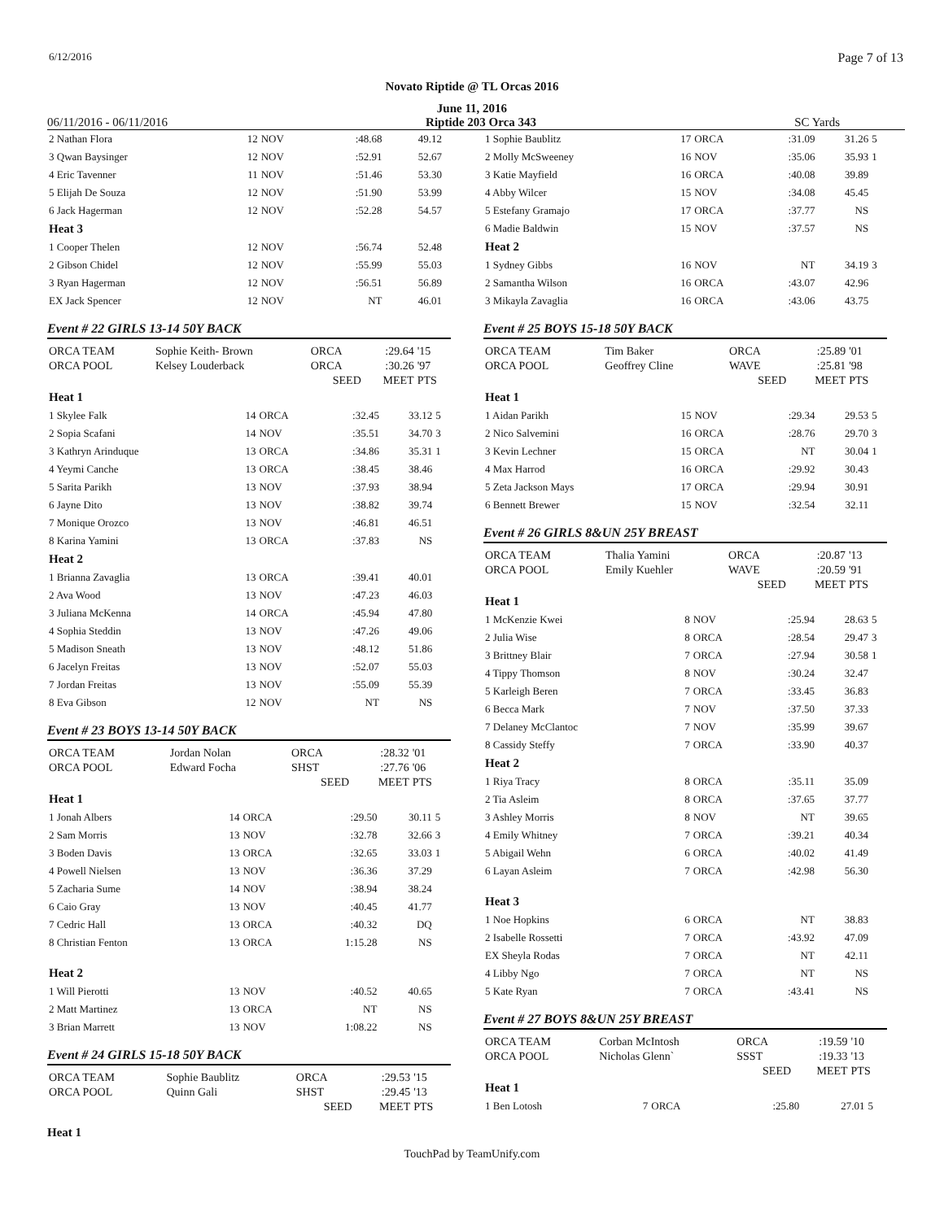6/12/2016 Page 7 of 13
Novato Riptide @ TL Orcas 2016
June 11, 2016
06/11/2016 - 06/11/2016 Riptide 203 Orca 343 SC Yards
| 2 Nathan Flora | 12 | NOV | :48.68 | 49.12 | |
| 3 Qwan Baysinger | 12 | NOV | :52.91 | 52.67 | |
| 4 Eric Tavenner | 11 | NOV | :51.46 | 53.30 | |
| 5 Elijah De Souza | 12 | NOV | :51.90 | 53.99 | |
| 6 Jack Hagerman | 12 | NOV | :52.28 | 54.57 | |
| Heat 3 | | | | | |
| 1 Cooper Thelen | 12 | NOV | :56.74 | 52.48 | |
| 2 Gibson Chidel | 12 | NOV | :55.99 | 55.03 | |
| 3 Ryan Hagerman | 12 | NOV | :56.51 | 56.89 | |
| EX Jack Spencer | 12 | NOV | NT | 46.01 | |
Event # 22 GIRLS 13-14 50Y BACK
| ORCA TEAM | Sophie Keith- Brown | ORCA | :29.64 | '15 |
| ORCA POOL | Kelsey Louderback | ORCA | :30.26 | '97 |
| | | SEED | MEET | PTS |
| Heat 1 | | | | | |
| 1 Skylee Falk | 14 | ORCA | :32.45 | 33.12 | 5 |
| 2 Sopia Scafani | 14 | NOV | :35.51 | 34.70 | 3 |
| 3 Kathryn Arinduque | 13 | ORCA | :34.86 | 35.31 | 1 |
| 4 Yeymi Canche | 13 | ORCA | :38.45 | 38.46 | |
| 5 Sarita Parikh | 13 | NOV | :37.93 | 38.94 | |
| 6 Jayne Dito | 13 | NOV | :38.82 | 39.74 | |
| 7 Monique Orozco | 13 | NOV | :46.81 | 46.51 | |
| 8 Karina Yamini | 13 | ORCA | :37.83 | NS | |
| Heat 2 | | | | | |
| 1 Brianna Zavaglia | 13 | ORCA | :39.41 | 40.01 | |
| 2 Ava Wood | 13 | NOV | :47.23 | 46.03 | |
| 3 Juliana McKenna | 14 | ORCA | :45.94 | 47.80 | |
| 4 Sophia Steddin | 13 | NOV | :47.26 | 49.06 | |
| 5 Madison Sneath | 13 | NOV | :48.12 | 51.86 | |
| 6 Jacelyn Freitas | 13 | NOV | :52.07 | 55.03 | |
| 7 Jordan Freitas | 13 | NOV | :55.09 | 55.39 | |
| 8 Eva Gibson | 12 | NOV | NT | NS | |
Event # 23 BOYS 13-14 50Y BACK
| ORCA TEAM | Jordan Nolan | ORCA | :28.32 | '01 |
| ORCA POOL | Edward Focha | SHST | :27.76 | '06 |
| | | SEED | MEET | PTS |
| Heat 1 | | | | | |
| 1 Jonah Albers | 14 | ORCA | :29.50 | 30.11 | 5 |
| 2 Sam Morris | 13 | NOV | :32.78 | 32.66 | 3 |
| 3 Boden Davis | 13 | ORCA | :32.65 | 33.03 | 1 |
| 4 Powell Nielsen | 13 | NOV | :36.36 | 37.29 | |
| 5 Zacharia Sume | 14 | NOV | :38.94 | 38.24 | |
| 6 Caio Gray | 13 | NOV | :40.45 | 41.77 | |
| 7 Cedric Hall | 13 | ORCA | :40.32 | DQ | |
| 8 Christian Fenton | 13 | ORCA | 1:15.28 | NS | |
| Heat 2 | | | | | |
| 1 Will Pierotti | 13 | NOV | :40.52 | 40.65 | |
| 2 Matt Martinez | 13 | ORCA | NT | NS | |
| 3 Brian Marrett | 13 | NOV | 1:08.22 | NS | |
Event # 24 GIRLS 15-18 50Y BACK
| ORCA TEAM | Sophie Baublitz | ORCA | :29.53 | '15 |
| ORCA POOL | Quinn Gali | SHST | :29.45 | '13 |
| | | SEED | MEET | PTS |
Heat 1
| 1 Sophie Baublitz | 17 | ORCA | :31.09 | 31.26 | 5 |
| 2 Molly McSweeney | 16 | NOV | :35.06 | 35.93 | 1 |
| 3 Katie Mayfield | 16 | ORCA | :40.08 | 39.89 | |
| 4 Abby Wilcer | 15 | NOV | :34.08 | 45.45 | |
| 5 Estefany Gramajo | 17 | ORCA | :37.77 | NS | |
| 6 Madie Baldwin | 15 | NOV | :37.57 | NS | |
| Heat 2 | | | | | |
| 1 Sydney Gibbs | 16 | NOV | NT | 34.19 | 3 |
| 2 Samantha Wilson | 16 | ORCA | :43.07 | 42.96 | |
| 3 Mikayla Zavaglia | 16 | ORCA | :43.06 | 43.75 | |
Event # 25 BOYS 15-18 50Y BACK
| ORCA TEAM | Tim Baker | ORCA | :25.89 | '01 |
| ORCA POOL | Geoffrey Cline | WAVE | :25.81 | '98 |
| | | SEED | MEET | PTS |
| Heat 1 | | | | | |
| 1 Aidan Parikh | 15 | NOV | :29.34 | 29.53 | 5 |
| 2 Nico Salvemini | 16 | ORCA | :28.76 | 29.70 | 3 |
| 3 Kevin Lechner | 15 | ORCA | NT | 30.04 | 1 |
| 4 Max Harrod | 16 | ORCA | :29.92 | 30.43 | |
| 5 Zeta Jackson Mays | 17 | ORCA | :29.94 | 30.91 | |
| 6 Bennett Brewer | 15 | NOV | :32.54 | 32.11 | |
Event # 26 GIRLS 8&UN 25Y BREAST
| ORCA TEAM | Thalia Yamini | ORCA | :20.87 | '13 |
| ORCA POOL | Emily Kuehler | WAVE | :20.59 | '91 |
| | | SEED | MEET | PTS |
| Heat 1 | | | | | |
| 1 McKenzie Kwei | 8 | NOV | :25.94 | 28.63 | 5 |
| 2 Julia Wise | 8 | ORCA | :28.54 | 29.47 | 3 |
| 3 Brittney Blair | 7 | ORCA | :27.94 | 30.58 | 1 |
| 4 Tippy Thomson | 8 | NOV | :30.24 | 32.47 | |
| 5 Karleigh Beren | 7 | ORCA | :33.45 | 36.83 | |
| 6 Becca Mark | 7 | NOV | :37.50 | 37.33 | |
| 7 Delaney McClantoc | 7 | NOV | :35.99 | 39.67 | |
| 8 Cassidy Steffy | 7 | ORCA | :33.90 | 40.37 | |
| Heat 2 | | | | | |
| 1 Riya Tracy | 8 | ORCA | :35.11 | 35.09 | |
| 2 Tia Asleim | 8 | ORCA | :37.65 | 37.77 | |
| 3 Ashley Morris | 8 | NOV | NT | 39.65 | |
| 4 Emily Whitney | 7 | ORCA | :39.21 | 40.34 | |
| 5 Abigail Wehn | 6 | ORCA | :40.02 | 41.49 | |
| 6 Layan Asleim | 7 | ORCA | :42.98 | 56.30 | |
| Heat 3 | | | | | |
| 1 Noe Hopkins | 6 | ORCA | NT | 38.83 | |
| 2 Isabelle Rossetti | 7 | ORCA | :43.92 | 47.09 | |
| EX Sheyla Rodas | 7 | ORCA | NT | 42.11 | |
| 4 Libby Ngo | 7 | ORCA | NT | NS | |
| 5 Kate Ryan | 7 | ORCA | :43.41 | NS | |
Event # 27 BOYS 8&UN 25Y BREAST
| ORCA TEAM | Corban McIntosh | ORCA | :19.59 | '10 |
| ORCA POOL | Nicholas Glenn` | SSST | :19.33 | '13 |
| | | SEED | MEET | PTS |
| Heat 1 | | | | | |
| 1 Ben Lotosh | 7 | ORCA | :25.80 | 27.01 | 5 |
TouchPad by TeamUnify.com